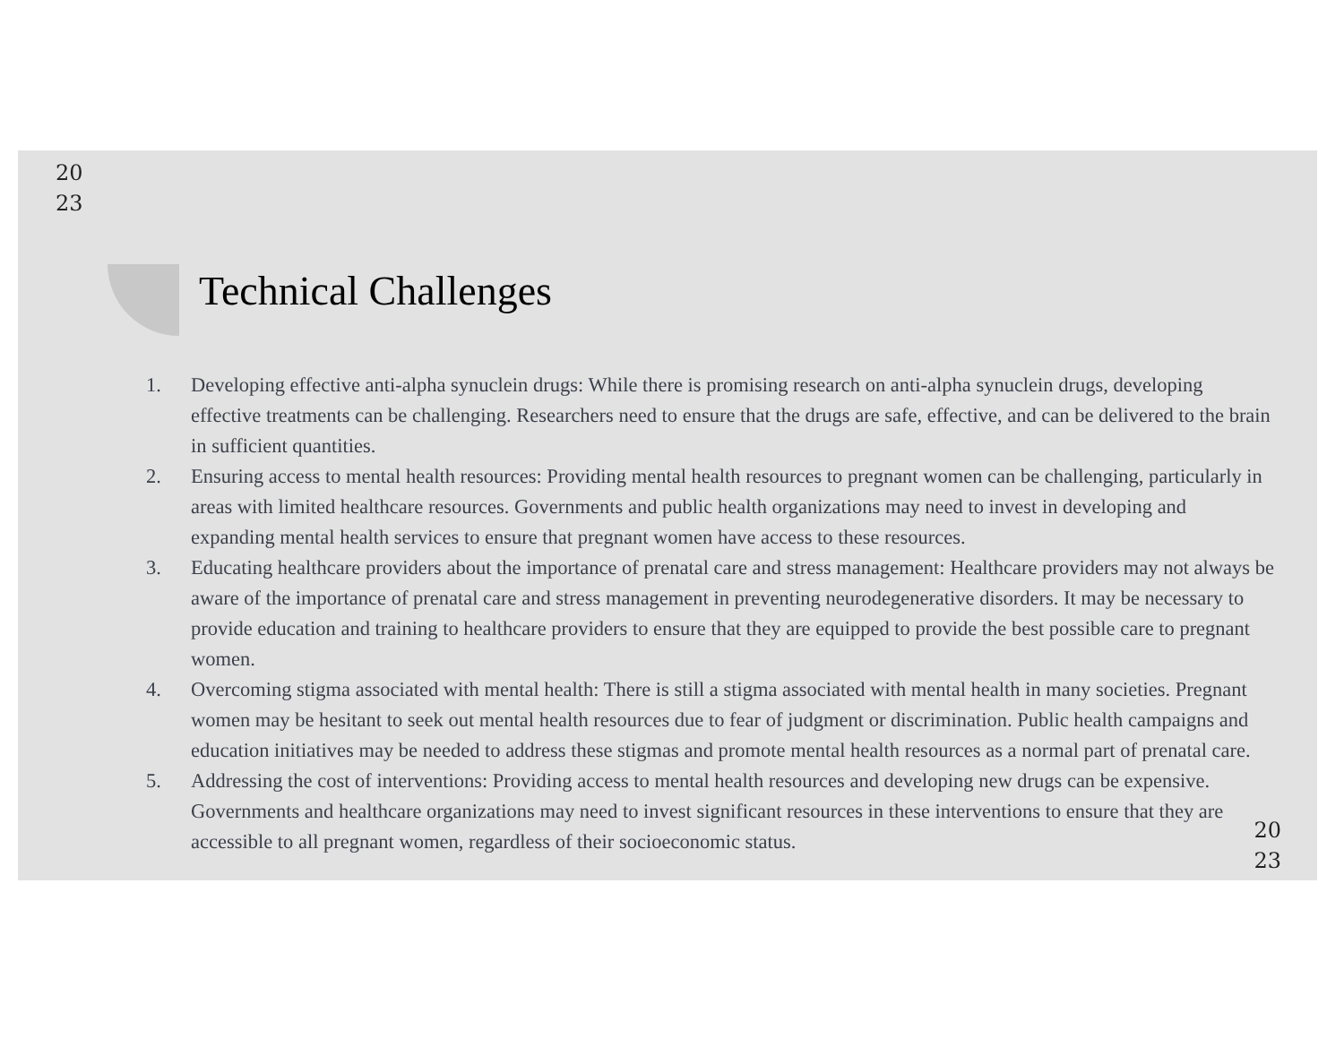20
23
Technical Challenges
1. Developing effective anti-alpha synuclein drugs: While there is promising research on anti-alpha synuclein drugs, developing effective treatments can be challenging. Researchers need to ensure that the drugs are safe, effective, and can be delivered to the brain in sufficient quantities.
2. Ensuring access to mental health resources: Providing mental health resources to pregnant women can be challenging, particularly in areas with limited healthcare resources. Governments and public health organizations may need to invest in developing and expanding mental health services to ensure that pregnant women have access to these resources.
3. Educating healthcare providers about the importance of prenatal care and stress management: Healthcare providers may not always be aware of the importance of prenatal care and stress management in preventing neurodegenerative disorders. It may be necessary to provide education and training to healthcare providers to ensure that they are equipped to provide the best possible care to pregnant women.
4. Overcoming stigma associated with mental health: There is still a stigma associated with mental health in many societies. Pregnant women may be hesitant to seek out mental health resources due to fear of judgment or discrimination. Public health campaigns and education initiatives may be needed to address these stigmas and promote mental health resources as a normal part of prenatal care.
5. Addressing the cost of interventions: Providing access to mental health resources and developing new drugs can be expensive. Governments and healthcare organizations may need to invest significant resources in these interventions to ensure that they are accessible to all pregnant women, regardless of their socioeconomic status.
20
23